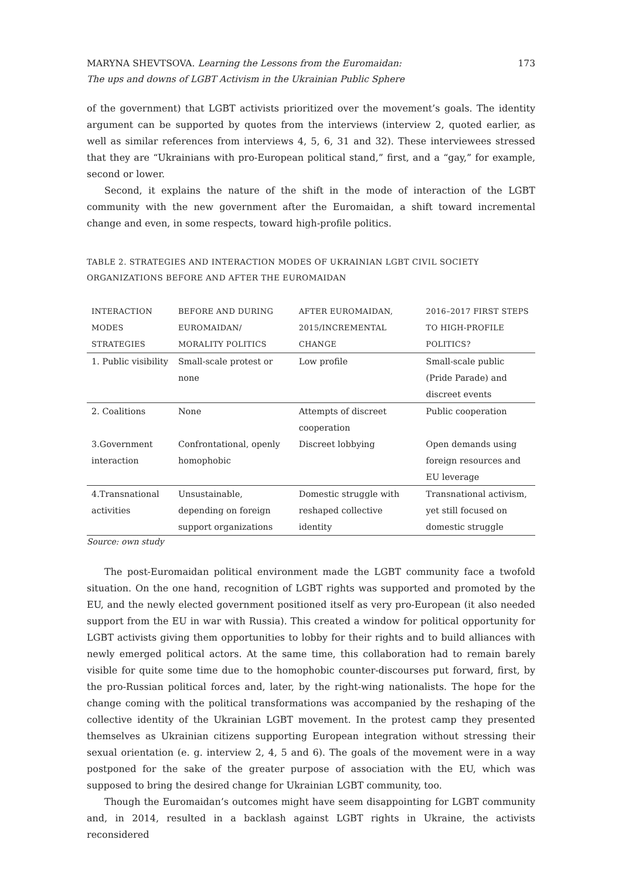MARYNA SHEVTSOVA. Learning the Lessons from the Euromaidan:
The ups and downs of LGBT Activism in the Ukrainian Public Sphere
173
of the government) that LGBT activists prioritized over the movement’s goals. The identity argument can be supported by quotes from the interviews (interview 2, quoted earlier, as well as similar references from interviews 4, 5, 6, 31 and 32). These interviewees stressed that they are “Ukrainians with pro-European political stand,” first, and a “gay,” for example, second or lower.
Second, it explains the nature of the shift in the mode of interaction of the LGBT community with the new government after the Euromaidan, a shift toward incremental change and even, in some respects, toward high-profile politics.
TABLE 2. STRATEGIES AND INTERACTION MODES OF UKRAINIAN LGBT CIVIL SOCIETY ORGANIZATIONS BEFORE AND AFTER THE EUROMAIDAN
| INTERACTION MODES STRATEGIES | BEFORE AND DURING EUROMAIDAN/ MORALITY POLITICS | AFTER EUROMAIDAN, 2015/INCREMENTAL CHANGE | 2016–2017 FIRST STEPS TO HIGH-PROFILE POLITICS? |
| --- | --- | --- | --- |
| 1. Public visibility | Small-scale protest or none | Low profile | Small-scale public (Pride Parade) and discreet events |
| 2. Coalitions | None | Attempts of discreet cooperation | Public cooperation |
| 3.Government interaction | Confrontational, openly homophobic | Discreet lobbying | Open demands using foreign resources and EU leverage |
| 4.Transnational activities | Unsustainable, depending on foreign support organizations | Domestic struggle with reshaped collective identity | Transnational activism, yet still focused on domestic struggle |
Source: own study
The post-Euromaidan political environment made the LGBT community face a twofold situation. On the one hand, recognition of LGBT rights was supported and promoted by the EU, and the newly elected government positioned itself as very pro-European (it also needed support from the EU in war with Russia). This created a window for political opportunity for LGBT activists giving them opportunities to lobby for their rights and to build alliances with newly emerged political actors. At the same time, this collaboration had to remain barely visible for quite some time due to the homophobic counter-discourses put forward, first, by the pro-Russian political forces and, later, by the right-wing nationalists. The hope for the change coming with the political transformations was accompanied by the reshaping of the collective identity of the Ukrainian LGBT movement. In the protest camp they presented themselves as Ukrainian citizens supporting European integration without stressing their sexual orientation (e. g. interview 2, 4, 5 and 6). The goals of the movement were in a way postponed for the sake of the greater purpose of association with the EU, which was supposed to bring the desired change for Ukrainian LGBT community, too.
Though the Euromaidan’s outcomes might have seem disappointing for LGBT community and, in 2014, resulted in a backlash against LGBT rights in Ukraine, the activists reconsidered